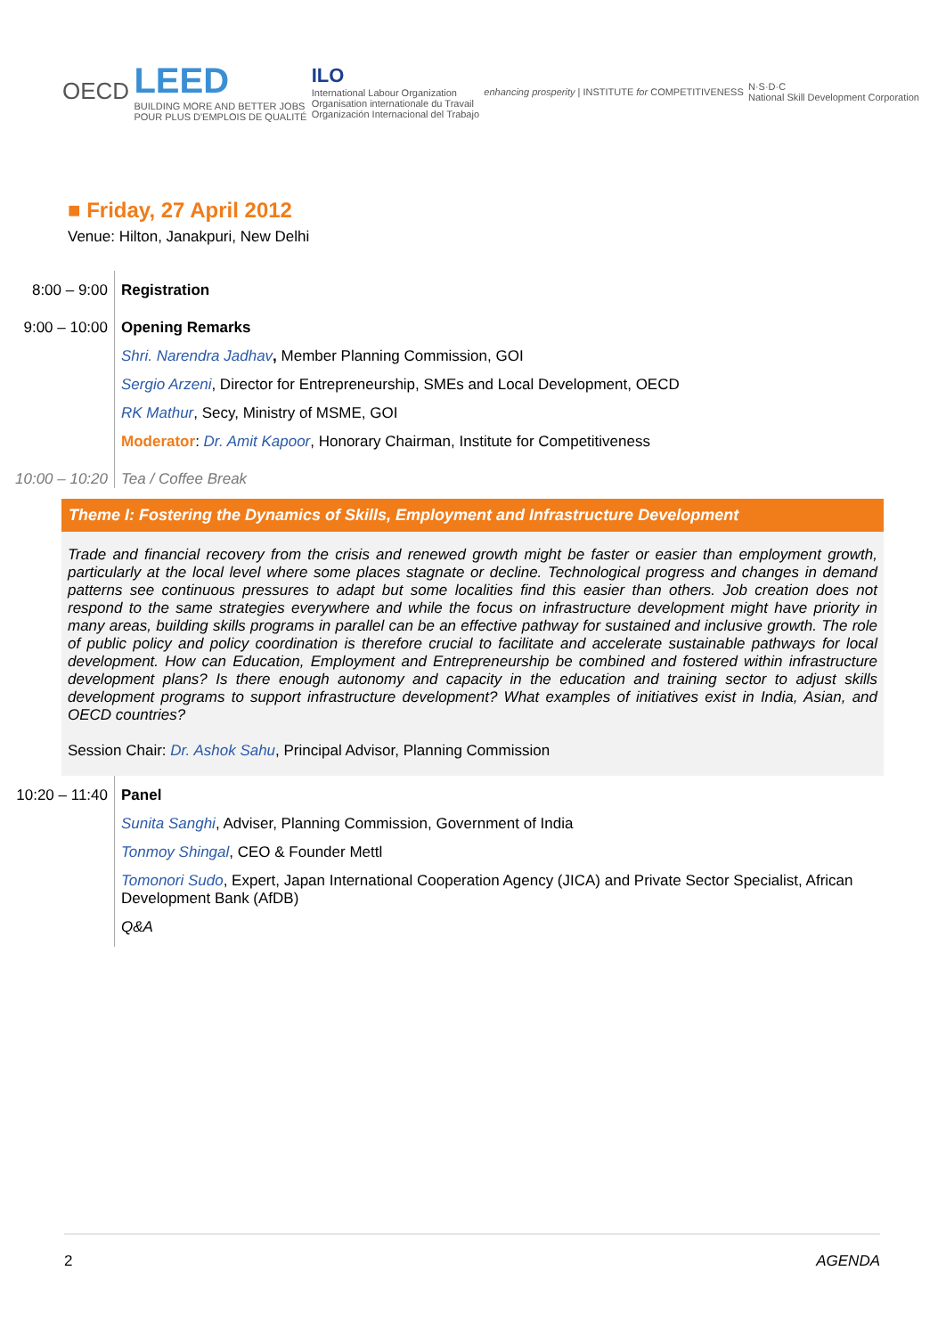OECD
LEED
BUILDING MORE AND BETTER JOBS
POUR PLUS D'EMPLOIS DE QUALITÉ
ILO
International Labour Organization
Organisation internationale du Travail
Organización Internacional del Trabajo
enhancing prosperity | INSTITUTE for COMPETITIVENESS
N·S·D·C
National Skill Development Corporation
■ Friday, 27 April 2012
Venue: Hilton, Janakpuri, New Delhi
8:00 – 9:00 Registration
9:00 – 10:00 Opening Remarks
Shri. Narendra Jadhav, Member Planning Commission, GOI
Sergio Arzeni, Director for Entrepreneurship, SMEs and Local Development, OECD
RK Mathur, Secy, Ministry of MSME, GOI
Moderator: Dr. Amit Kapoor, Honorary Chairman, Institute for Competitiveness
10:00 – 10:20
Tea / Coffee Break
Theme I: Fostering the Dynamics of Skills, Employment and Infrastructure Development
Trade and financial recovery from the crisis and renewed growth might be faster or easier than employment growth, particularly at the local level where some places stagnate or decline. Technological progress and changes in demand patterns see continuous pressures to adapt but some localities find this easier than others. Job creation does not respond to the same strategies everywhere and while the focus on infrastructure development might have priority in many areas, building skills programs in parallel can be an effective pathway for sustained and inclusive growth. The role of public policy and policy coordination is therefore crucial to facilitate and accelerate sustainable pathways for local development. How can Education, Employment and Entrepreneurship be combined and fostered within infrastructure development plans? Is there enough autonomy and capacity in the education and training sector to adjust skills development programs to support infrastructure development? What examples of initiatives exist in India, Asian, and OECD countries?
Session Chair: Dr. Ashok Sahu, Principal Advisor, Planning Commission
10:20 – 11:40
Panel
Sunita Sanghi, Adviser, Planning Commission, Government of India
Tonmoy Shingal, CEO & Founder Mettl
Tomonori Sudo, Expert, Japan International Cooperation Agency (JICA) and Private Sector Specialist, African Development Bank (AfDB)
Q&A
2 AGENDA